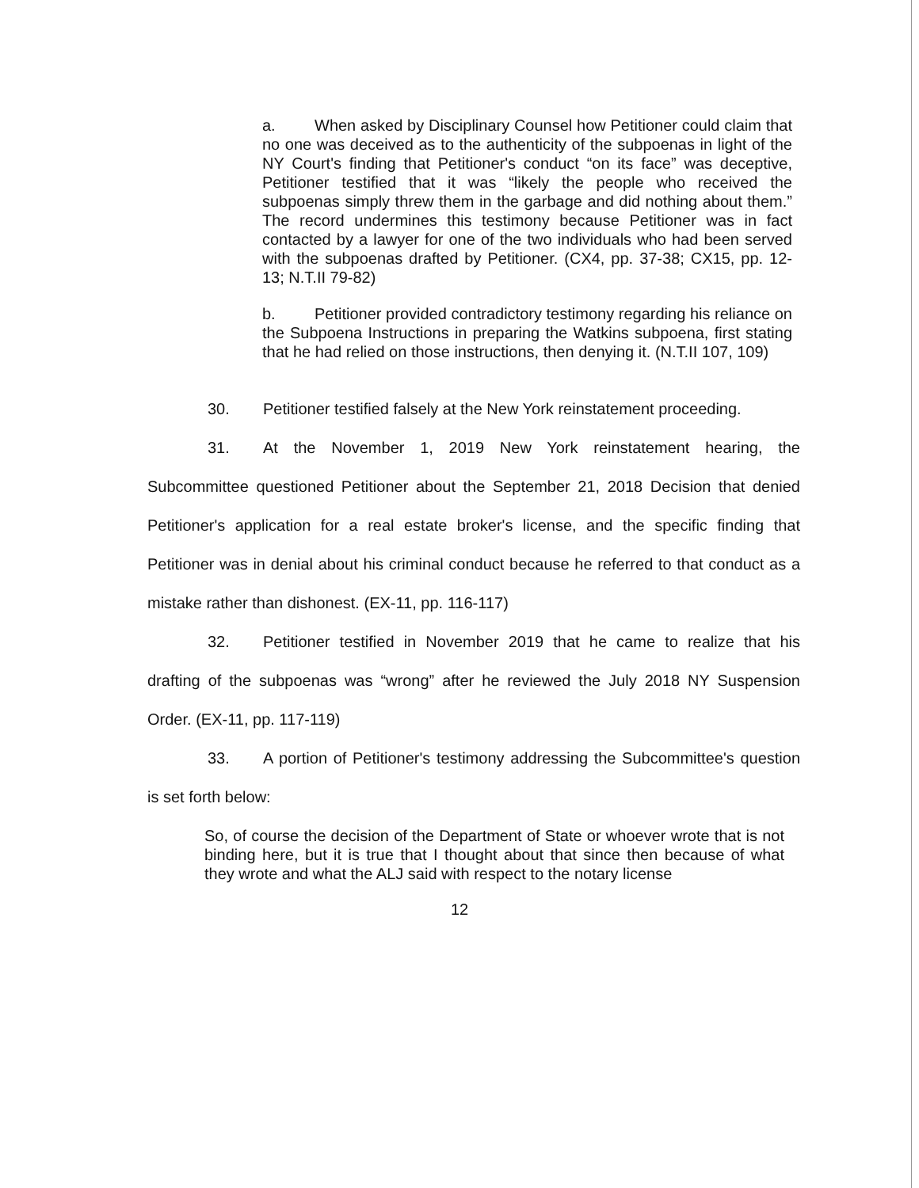a. When asked by Disciplinary Counsel how Petitioner could claim that no one was deceived as to the authenticity of the subpoenas in light of the NY Court's finding that Petitioner's conduct “on its face” was deceptive, Petitioner testified that it was “likely the people who received the subpoenas simply threw them in the garbage and did nothing about them.” The record undermines this testimony because Petitioner was in fact contacted by a lawyer for one of the two individuals who had been served with the subpoenas drafted by Petitioner. (CX4, pp. 37-38; CX15, pp. 12-13; N.T.II 79-82)
b. Petitioner provided contradictory testimony regarding his reliance on the Subpoena Instructions in preparing the Watkins subpoena, first stating that he had relied on those instructions, then denying it. (N.T.II 107, 109)
30. Petitioner testified falsely at the New York reinstatement proceeding.
31. At the November 1, 2019 New York reinstatement hearing, the Subcommittee questioned Petitioner about the September 21, 2018 Decision that denied Petitioner's application for a real estate broker's license, and the specific finding that Petitioner was in denial about his criminal conduct because he referred to that conduct as a mistake rather than dishonest. (EX-11, pp. 116-117)
32. Petitioner testified in November 2019 that he came to realize that his drafting of the subpoenas was “wrong” after he reviewed the July 2018 NY Suspension Order. (EX-11, pp. 117-119)
33. A portion of Petitioner's testimony addressing the Subcommittee's question is set forth below:
So, of course the decision of the Department of State or whoever wrote that is not binding here, but it is true that I thought about that since then because of what they wrote and what the ALJ said with respect to the notary license
12